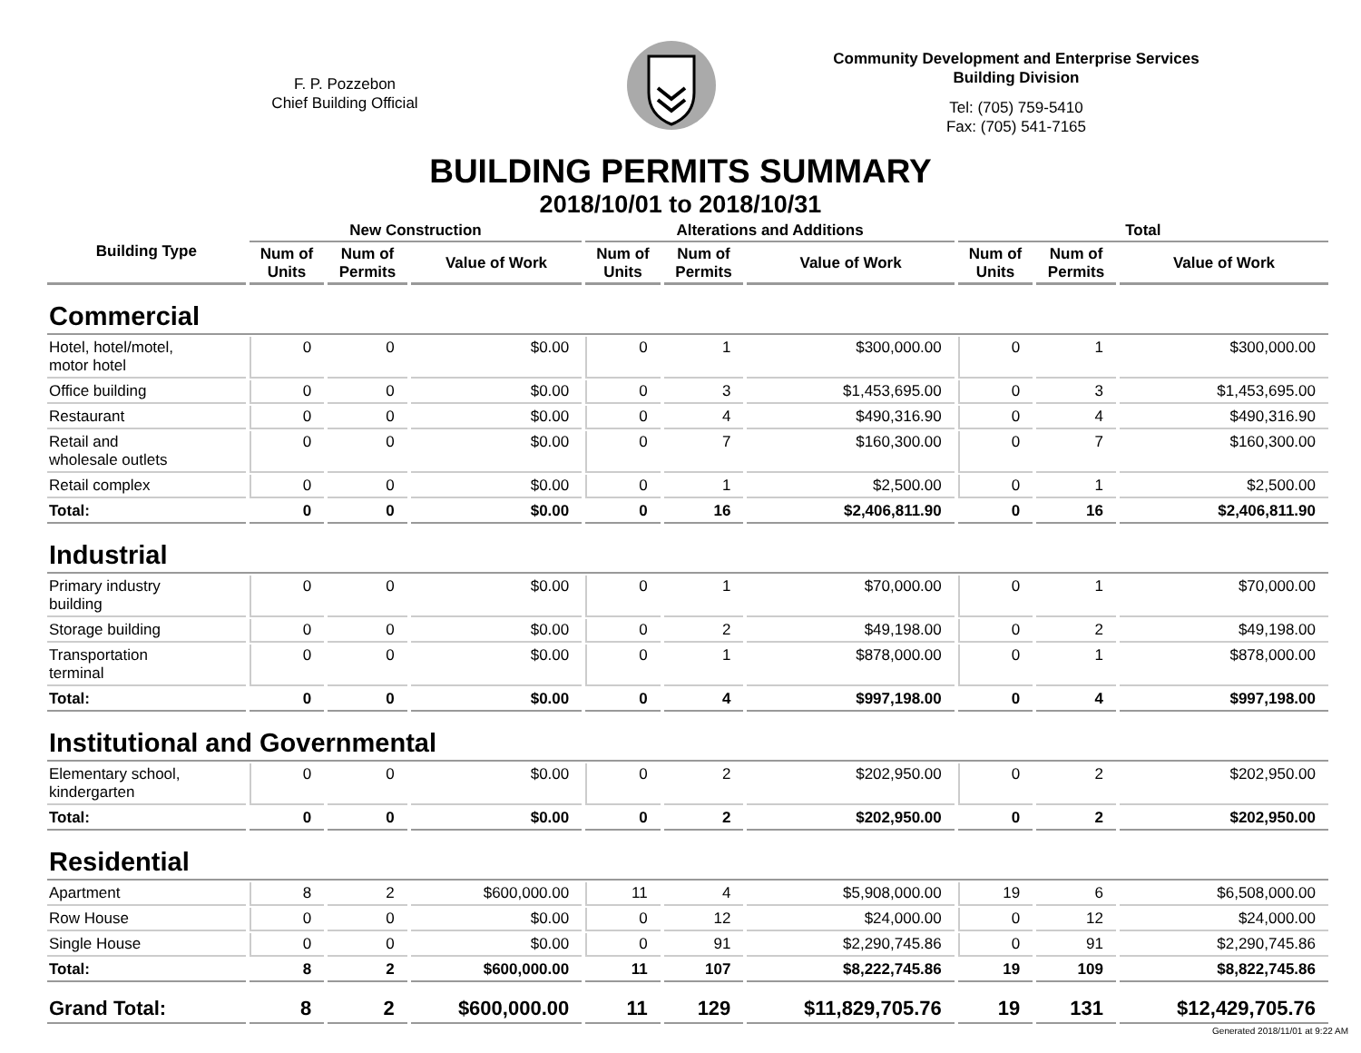F. P. Pozzebon
Chief Building Official
Community Development and Enterprise Services
Building Division
Tel: (705) 759-5410
Fax: (705) 541-7165
BUILDING PERMITS SUMMARY
2018/10/01 to 2018/10/31
| Building Type | New Construction | | | Alterations and Additions | | | Total | | |
| --- | --- | --- | --- | --- | --- | --- | --- | --- | --- |
| | Num of Units | Num of Permits | Value of Work | Num of Units | Num of Permits | Value of Work | Num of Units | Num of Permits | Value of Work |
| Commercial | | | | | | | | | |
| Hotel, hotel/motel, motor hotel | 0 | 0 | $0.00 | 0 | 1 | $300,000.00 | 0 | 1 | $300,000.00 |
| Office building | 0 | 0 | $0.00 | 0 | 3 | $1,453,695.00 | 0 | 3 | $1,453,695.00 |
| Restaurant | 0 | 0 | $0.00 | 0 | 4 | $490,316.90 | 0 | 4 | $490,316.90 |
| Retail and wholesale outlets | 0 | 0 | $0.00 | 0 | 7 | $160,300.00 | 0 | 7 | $160,300.00 |
| Retail complex | 0 | 0 | $0.00 | 0 | 1 | $2,500.00 | 0 | 1 | $2,500.00 |
| Total: | 0 | 0 | $0.00 | 0 | 16 | $2,406,811.90 | 0 | 16 | $2,406,811.90 |
| Industrial | | | | | | | | | |
| Primary industry building | 0 | 0 | $0.00 | 0 | 1 | $70,000.00 | 0 | 1 | $70,000.00 |
| Storage building | 0 | 0 | $0.00 | 0 | 2 | $49,198.00 | 0 | 2 | $49,198.00 |
| Transportation terminal | 0 | 0 | $0.00 | 0 | 1 | $878,000.00 | 0 | 1 | $878,000.00 |
| Total: | 0 | 0 | $0.00 | 0 | 4 | $997,198.00 | 0 | 4 | $997,198.00 |
| Institutional and Governmental | | | | | | | | | |
| Elementary school, kindergarten | 0 | 0 | $0.00 | 0 | 2 | $202,950.00 | 0 | 2 | $202,950.00 |
| Total: | 0 | 0 | $0.00 | 0 | 2 | $202,950.00 | 0 | 2 | $202,950.00 |
| Residential | | | | | | | | | |
| Apartment | 8 | 2 | $600,000.00 | 11 | 4 | $5,908,000.00 | 19 | 6 | $6,508,000.00 |
| Row House | 0 | 0 | $0.00 | 0 | 12 | $24,000.00 | 0 | 12 | $24,000.00 |
| Single House | 0 | 0 | $0.00 | 0 | 91 | $2,290,745.86 | 0 | 91 | $2,290,745.86 |
| Total: | 8 | 2 | $600,000.00 | 11 | 107 | $8,222,745.86 | 19 | 109 | $8,822,745.86 |
| Grand Total: | 8 | 2 | $600,000.00 | 11 | 129 | $11,829,705.76 | 19 | 131 | $12,429,705.76 |
Generated 2018/11/01 at 9:22 AM